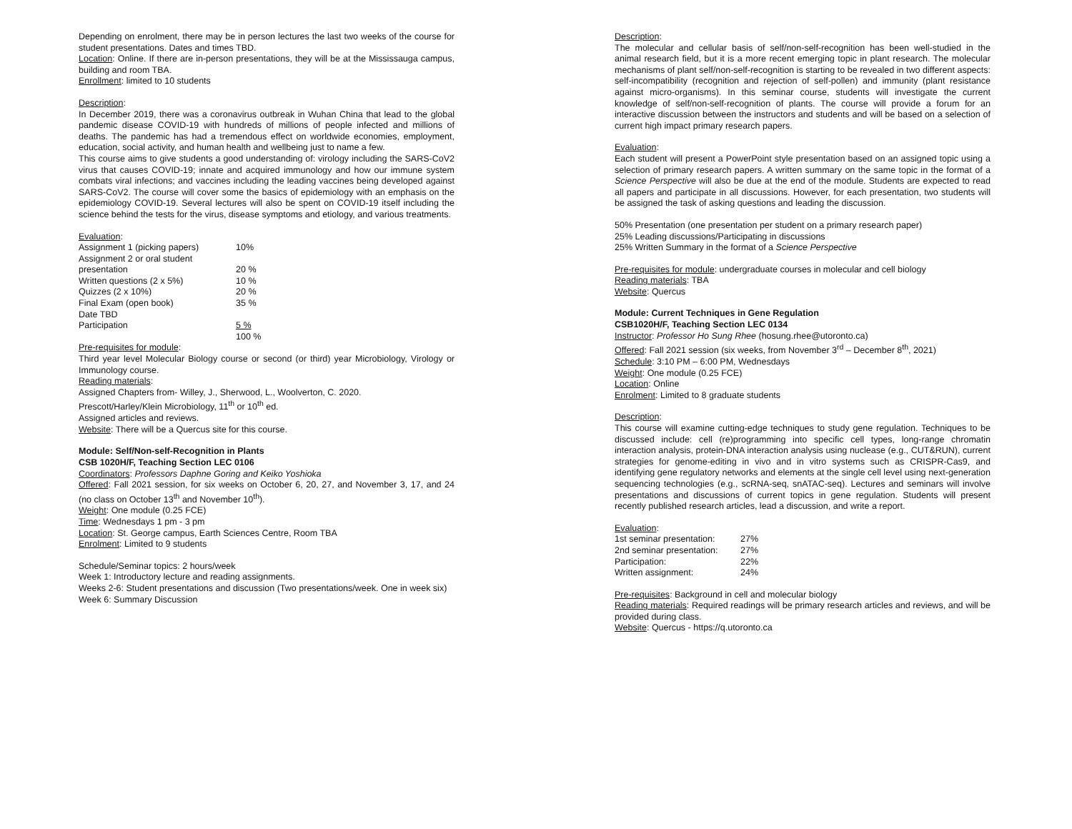Depending on enrolment, there may be in person lectures the last two weeks of the course for student presentations. Dates and times TBD.
Location: Online. If there are in-person presentations, they will be at the Mississauga campus, building and room TBA.
Enrollment: limited to 10 students
Description:
In December 2019, there was a coronavirus outbreak in Wuhan China that lead to the global pandemic disease COVID-19 with hundreds of millions of people infected and millions of deaths. The pandemic has had a tremendous effect on worldwide economies, employment, education, social activity, and human health and wellbeing just to name a few.
This course aims to give students a good understanding of: virology including the SARS-CoV2 virus that causes COVID-19; innate and acquired immunology and how our immune system combats viral infections; and vaccines including the leading vaccines being developed against SARS-CoV2. The course will cover some the basics of epidemiology with an emphasis on the epidemiology COVID-19. Several lectures will also be spent on COVID-19 itself including the science behind the tests for the virus, disease symptoms and etiology, and various treatments.
Evaluation:
| Assignment 1 (picking papers) | 10% |
| Assignment 2 or oral student presentation | 20 % |
| Written questions (2 x 5%) | 10 % |
| Quizzes (2 x 10%) | 20 % |
| Final Exam (open book) | 35 % |
| Date TBD | |
| Participation | 5 % |
| | 100 % |
Pre-requisites for module:
Third year level Molecular Biology course or second (or third) year Microbiology, Virology or Immunology course.
Reading materials:
Assigned Chapters from- Willey, J., Sherwood, L., Woolverton, C. 2020.
Prescott/Harley/Klein Microbiology, 11<sup>th</sup> or 10<sup>th</sup> ed.
Assigned articles and reviews.
Website: There will be a Quercus site for this course.
Module: Self/Non-self-Recognition in Plants
CSB 1020H/F, Teaching Section LEC 0106
Coordinators: Professors Daphne Goring and Keiko Yoshioka
Offered: Fall 2021 session, for six weeks on October 6, 20, 27, and November 3, 17, and 24 (no class on October 13<sup>th</sup> and November 10<sup>th</sup>).
Weight: One module (0.25 FCE)
Time: Wednesdays 1 pm - 3 pm
Location: St. George campus, Earth Sciences Centre, Room TBA
Enrolment: Limited to 9 students
Schedule/Seminar topics: 2 hours/week
Week 1: Introductory lecture and reading assignments.
Weeks 2-6: Student presentations and discussion (Two presentations/week. One in week six)
Week 6: Summary Discussion
Description:
The molecular and cellular basis of self/non-self-recognition has been well-studied in the animal research field, but it is a more recent emerging topic in plant research. The molecular mechanisms of plant self/non-self-recognition is starting to be revealed in two different aspects: self-incompatibility (recognition and rejection of self-pollen) and immunity (plant resistance against micro-organisms). In this seminar course, students will investigate the current knowledge of self/non-self-recognition of plants. The course will provide a forum for an interactive discussion between the instructors and students and will be based on a selection of current high impact primary research papers.
Evaluation:
Each student will present a PowerPoint style presentation based on an assigned topic using a selection of primary research papers. A written summary on the same topic in the format of a Science Perspective will also be due at the end of the module. Students are expected to read all papers and participate in all discussions. However, for each presentation, two students will be assigned the task of asking questions and leading the discussion.
50% Presentation (one presentation per student on a primary research paper)
25% Leading discussions/Participating in discussions
25% Written Summary in the format of a Science Perspective
Pre-requisites for module: undergraduate courses in molecular and cell biology
Reading materials: TBA
Website: Quercus
Module: Current Techniques in Gene Regulation
CSB1020H/F, Teaching Section LEC 0134
Instructor: Professor Ho Sung Rhee (hosung.rhee@utoronto.ca)
Offered: Fall 2021 session (six weeks, from November 3<sup>rd</sup> – December 8<sup>th</sup>, 2021)
Schedule: 3:10 PM – 6:00 PM, Wednesdays
Weight: One module (0.25 FCE)
Location: Online
Enrolment: Limited to 8 graduate students
Description:
This course will examine cutting-edge techniques to study gene regulation. Techniques to be discussed include: cell (re)programming into specific cell types, long-range chromatin interaction analysis, protein-DNA interaction analysis using nuclease (e.g., CUT&RUN), current strategies for genome-editing in vivo and in vitro systems such as CRISPR-Cas9, and identifying gene regulatory networks and elements at the single cell level using next-generation sequencing technologies (e.g., scRNA-seq, snATAC-seq). Lectures and seminars will involve presentations and discussions of current topics in gene regulation. Students will present recently published research articles, lead a discussion, and write a report.
Evaluation:
| 1st seminar presentation: | 27% |
| 2nd seminar presentation: | 27% |
| Participation: | 22% |
| Written assignment: | 24% |
Pre-requisites: Background in cell and molecular biology
Reading materials: Required readings will be primary research articles and reviews, and will be provided during class.
Website: Quercus - https://q.utoronto.ca